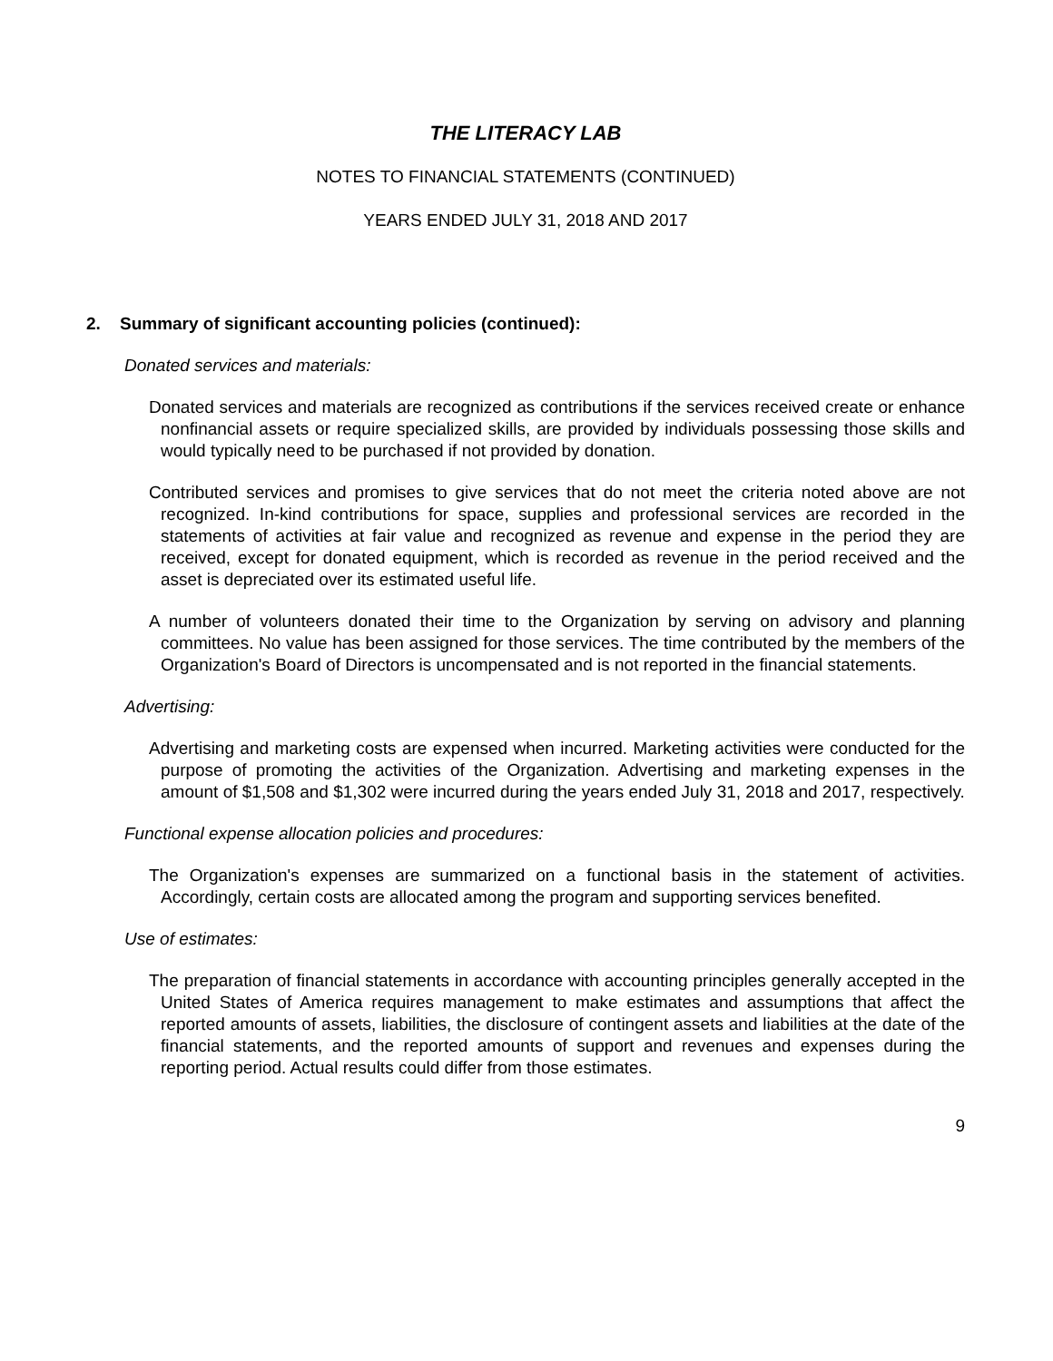THE LITERACY LAB
NOTES TO FINANCIAL STATEMENTS (CONTINUED)
YEARS ENDED JULY 31, 2018 AND 2017
2. Summary of significant accounting policies (continued):
Donated services and materials:
Donated services and materials are recognized as contributions if the services received create or enhance nonfinancial assets or require specialized skills, are provided by individuals possessing those skills and would typically need to be purchased if not provided by donation.
Contributed services and promises to give services that do not meet the criteria noted above are not recognized. In-kind contributions for space, supplies and professional services are recorded in the statements of activities at fair value and recognized as revenue and expense in the period they are received, except for donated equipment, which is recorded as revenue in the period received and the asset is depreciated over its estimated useful life.
A number of volunteers donated their time to the Organization by serving on advisory and planning committees. No value has been assigned for those services. The time contributed by the members of the Organization's Board of Directors is uncompensated and is not reported in the financial statements.
Advertising:
Advertising and marketing costs are expensed when incurred. Marketing activities were conducted for the purpose of promoting the activities of the Organization. Advertising and marketing expenses in the amount of $1,508 and $1,302 were incurred during the years ended July 31, 2018 and 2017, respectively.
Functional expense allocation policies and procedures:
The Organization's expenses are summarized on a functional basis in the statement of activities. Accordingly, certain costs are allocated among the program and supporting services benefited.
Use of estimates:
The preparation of financial statements in accordance with accounting principles generally accepted in the United States of America requires management to make estimates and assumptions that affect the reported amounts of assets, liabilities, the disclosure of contingent assets and liabilities at the date of the financial statements, and the reported amounts of support and revenues and expenses during the reporting period. Actual results could differ from those estimates.
9